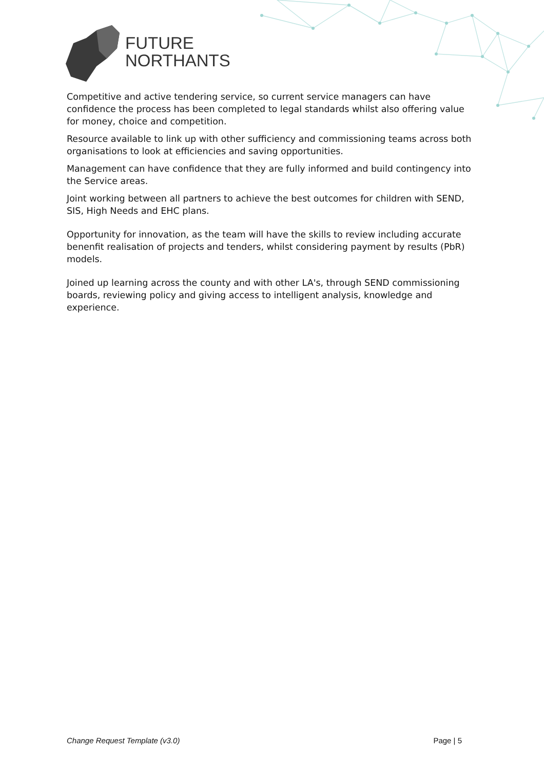FUTURE
NORTHANTS
Competitive and active tendering service, so current service managers can have confidence the process has been completed to legal standards whilst also offering value for money, choice and competition.
Resource available to link up with other sufficiency and commissioning teams across both organisations to look at efficiencies and saving opportunities.
Management can have confidence that they are fully informed and build contingency into the Service areas.
Joint working between all partners to achieve the best outcomes for children with SEND, SIS, High Needs and EHC plans.
Opportunity for innovation, as the team will have the skills to review including accurate benenfit realisation of projects and tenders, whilst considering payment by results (PbR) models.
Joined up learning across the county and with other LA's, through SEND commissioning boards, reviewing policy and giving access to intelligent analysis, knowledge and experience.
Change Request Template (v3.0) Page | 5